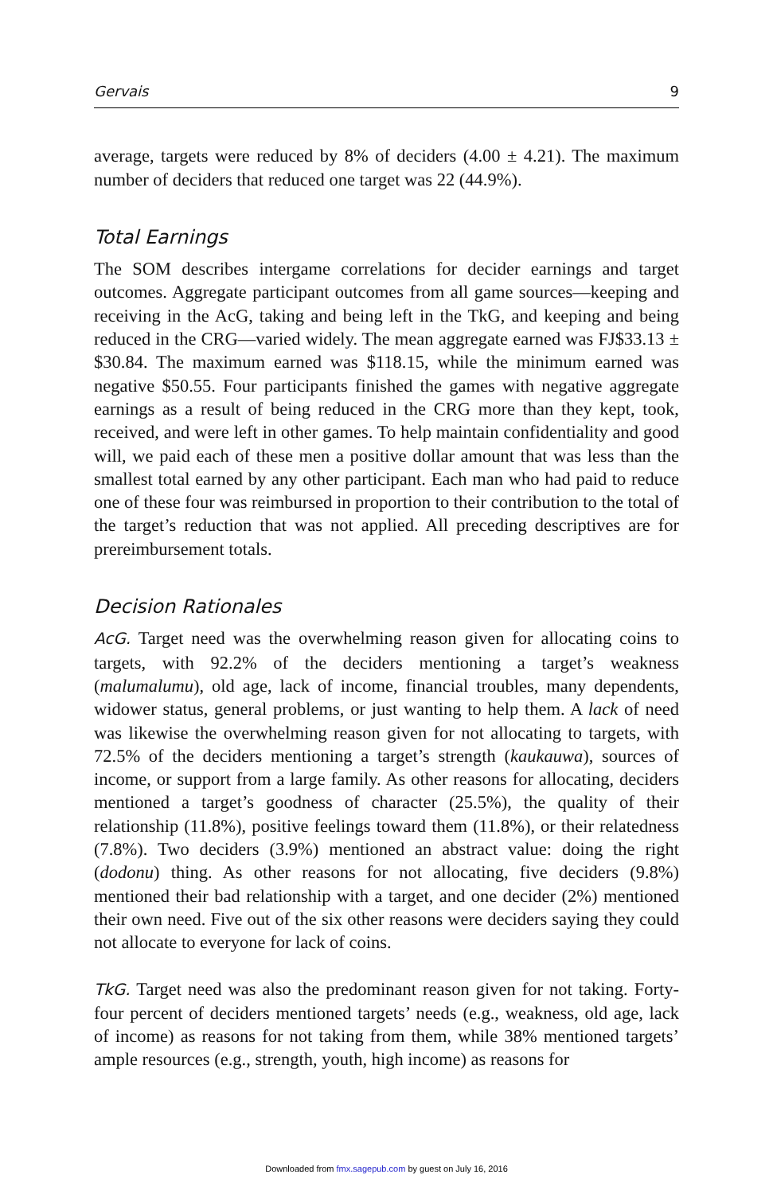Gervais 9
average, targets were reduced by 8% of deciders (4.00 ± 4.21). The maximum number of deciders that reduced one target was 22 (44.9%).
Total Earnings
The SOM describes intergame correlations for decider earnings and target outcomes. Aggregate participant outcomes from all game sources—keeping and receiving in the AcG, taking and being left in the TkG, and keeping and being reduced in the CRG—varied widely. The mean aggregate earned was FJ$33.13 ± $30.84. The maximum earned was $118.15, while the minimum earned was negative $50.55. Four participants finished the games with negative aggregate earnings as a result of being reduced in the CRG more than they kept, took, received, and were left in other games. To help maintain confidentiality and good will, we paid each of these men a positive dollar amount that was less than the smallest total earned by any other participant. Each man who had paid to reduce one of these four was reimbursed in proportion to their contribution to the total of the target’s reduction that was not applied. All preceding descriptives are for prereimbursement totals.
Decision Rationales
AcG. Target need was the overwhelming reason given for allocating coins to targets, with 92.2% of the deciders mentioning a target’s weakness (malumalumu), old age, lack of income, financial troubles, many dependents, widower status, general problems, or just wanting to help them. A lack of need was likewise the overwhelming reason given for not allocating to targets, with 72.5% of the deciders mentioning a target’s strength (kaukauwa), sources of income, or support from a large family. As other reasons for allocating, deciders mentioned a target’s goodness of character (25.5%), the quality of their relationship (11.8%), positive feelings toward them (11.8%), or their relatedness (7.8%). Two deciders (3.9%) mentioned an abstract value: doing the right (dodonu) thing. As other reasons for not allocating, five deciders (9.8%) mentioned their bad relationship with a target, and one decider (2%) mentioned their own need. Five out of the six other reasons were deciders saying they could not allocate to everyone for lack of coins.
TkG. Target need was also the predominant reason given for not taking. Forty-four percent of deciders mentioned targets’ needs (e.g., weakness, old age, lack of income) as reasons for not taking from them, while 38% mentioned targets’ ample resources (e.g., strength, youth, high income) as reasons for
Downloaded from fmx.sagepub.com by guest on July 16, 2016